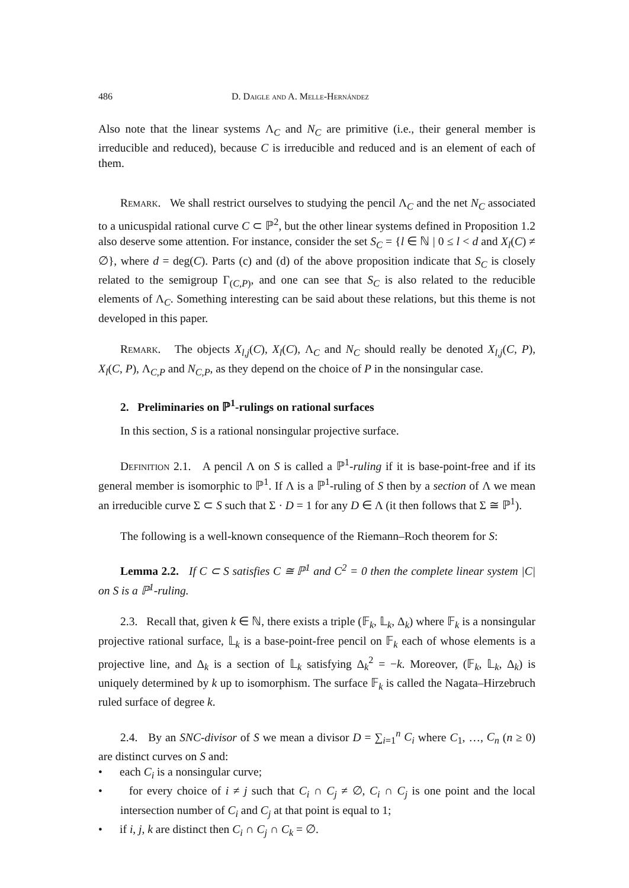486 D. Daigle and A. Melle-Hernández
Also note that the linear systems Λ<sub>C</sub> and N<sub>C</sub> are primitive (i.e., their general member is irreducible and reduced), because C is irreducible and reduced and is an element of each of them.
Remark. We shall restrict ourselves to studying the pencil Λ<sub>C</sub> and the net N<sub>C</sub> associated to a unicuspidal rational curve C ⊂ ℙ<sup>2</sup>, but the other linear systems defined in Proposition 1.2 also deserve some attention. For instance, consider the set S<sub>C</sub> = {l ∈ ℕ | 0 ≤ l < d and X<sub>l</sub>(C) ≠ ∅}, where d = deg(C). Parts (c) and (d) of the above proposition indicate that S<sub>C</sub> is closely related to the semigroup Γ<sub>(C,P)</sub>, and one can see that S<sub>C</sub> is also related to the reducible elements of Λ<sub>C</sub>. Something interesting can be said about these relations, but this theme is not developed in this paper.
Remark. The objects X<sub>l,j</sub>(C), X<sub>l</sub>(C), Λ<sub>C</sub> and N<sub>C</sub> should really be denoted X<sub>l,j</sub>(C, P), X<sub>l</sub>(C, P), Λ<sub>C,P</sub> and N<sub>C,P</sub>, as they depend on the choice of P in the nonsingular case.
2. Preliminaries on ℙ<sup>1</sup>-rulings on rational surfaces
In this section, S is a rational nonsingular projective surface.
Definition 2.1. A pencil Λ on S is called a ℙ<sup>1</sup>-ruling if it is base-point-free and if its general member is isomorphic to ℙ<sup>1</sup>. If Λ is a ℙ<sup>1</sup>-ruling of S then by a section of Λ we mean an irreducible curve Σ ⊂ S such that Σ · D = 1 for any D ∈ Λ (it then follows that Σ ≅ ℙ<sup>1</sup>).
The following is a well-known consequence of the Riemann–Roch theorem for S:
Lemma 2.2. If C ⊂ S satisfies C ≅ ℙ<sup>1</sup> and C<sup>2</sup> = 0 then the complete linear system |C| on S is a ℙ<sup>1</sup>-ruling.
2.3. Recall that, given k ∈ ℕ, there exists a triple (𝔽<sub>k</sub>, 𝕃<sub>k</sub>, Δ<sub>k</sub>) where 𝔽<sub>k</sub> is a nonsingular projective rational surface, 𝕃<sub>k</sub> is a base-point-free pencil on 𝔽<sub>k</sub> each of whose elements is a projective line, and Δ<sub>k</sub> is a section of 𝕃<sub>k</sub> satisfying Δ<sub>k</sub><sup>2</sup> = −k. Moreover, (𝔽<sub>k</sub>, 𝕃<sub>k</sub>, Δ<sub>k</sub>) is uniquely determined by k up to isomorphism. The surface 𝔽<sub>k</sub> is called the Nagata–Hirzebruch ruled surface of degree k.
2.4. By an SNC-divisor of S we mean a divisor D = ∑<sub>i=1</sub><sup>n</sup> C<sub>i</sub> where C<sub>1</sub>, …, C<sub>n</sub> (n ≥ 0) are distinct curves on S and:
• each C<sub>i</sub> is a nonsingular curve;
• for every choice of i ≠ j such that C<sub>i</sub> ∩ C<sub>j</sub> ≠ ∅, C<sub>i</sub> ∩ C<sub>j</sub> is one point and the local intersection number of C<sub>i</sub> and C<sub>j</sub> at that point is equal to 1;
• if i, j, k are distinct then C<sub>i</sub> ∩ C<sub>j</sub> ∩ C<sub>k</sub> = ∅.